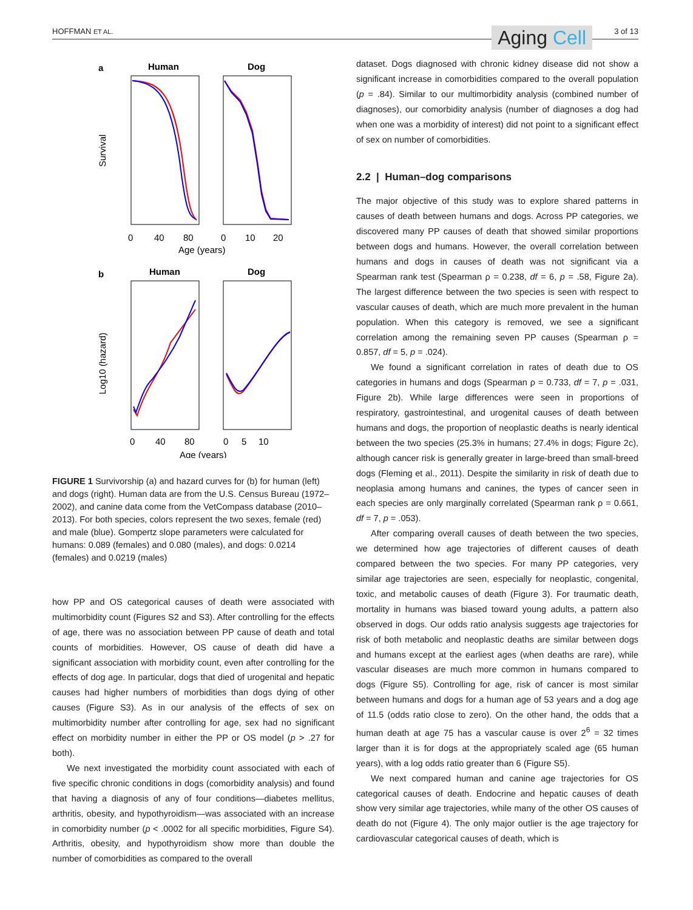HOFFMAN ET AL. Aging Cell 3 of 13
a
Human
Dog
Survival
0
40
80
0
10
20
Age (years)
b
Human
Dog
Log10 (hazard)
0
40
80
0
5
10
Age (years)
FIGURE 1 Survivorship (a) and hazard curves for (b) for human (left) and dogs (right). Human data are from the U.S. Census Bureau (1972–2002), and canine data come from the VetCompass database (2010–2013). For both species, colors represent the two sexes, female (red) and male (blue). Gompertz slope parameters were calculated for humans: 0.089 (females) and 0.080 (males), and dogs: 0.0214 (females) and 0.0219 (males)
how PP and OS categorical causes of death were associated with multimorbidity count (Figures S2 and S3). After controlling for the effects of age, there was no association between PP cause of death and total counts of morbidities. However, OS cause of death did have a significant association with morbidity count, even after controlling for the effects of dog age. In particular, dogs that died of urogenital and hepatic causes had higher numbers of morbidities than dogs dying of other causes (Figure S3). As in our analysis of the effects of sex on multimorbidity number after controlling for age, sex had no significant effect on morbidity number in either the PP or OS model (p > .27 for both).
We next investigated the morbidity count associated with each of five specific chronic conditions in dogs (comorbidity analysis) and found that having a diagnosis of any of four conditions—diabetes mellitus, arthritis, obesity, and hypothyroidism—was associated with an increase in comorbidity number (p < .0002 for all specific morbidities, Figure S4). Arthritis, obesity, and hypothyroidism show more than double the number of comorbidities as compared to the overall
dataset. Dogs diagnosed with chronic kidney disease did not show a significant increase in comorbidities compared to the overall population (p = .84). Similar to our multimorbidity analysis (combined number of diagnoses), our comorbidity analysis (number of diagnoses a dog had when one was a morbidity of interest) did not point to a significant effect of sex on number of comorbidities.
2.2 | Human–dog comparisons
The major objective of this study was to explore shared patterns in causes of death between humans and dogs. Across PP categories, we discovered many PP causes of death that showed similar proportions between dogs and humans. However, the overall correlation between humans and dogs in causes of death was not significant via a Spearman rank test (Spearman ρ = 0.238, df = 6, p = .58, Figure 2a). The largest difference between the two species is seen with respect to vascular causes of death, which are much more prevalent in the human population. When this category is removed, we see a significant correlation among the remaining seven PP causes (Spearman ρ = 0.857, df = 5, p = .024).
We found a significant correlation in rates of death due to OS categories in humans and dogs (Spearman ρ = 0.733, df = 7, p = .031, Figure 2b). While large differences were seen in proportions of respiratory, gastrointestinal, and urogenital causes of death between humans and dogs, the proportion of neoplastic deaths is nearly identical between the two species (25.3% in humans; 27.4% in dogs; Figure 2c), although cancer risk is generally greater in large-breed than small-breed dogs (Fleming et al., 2011). Despite the similarity in risk of death due to neoplasia among humans and canines, the types of cancer seen in each species are only marginally correlated (Spearman rank ρ = 0.661, df = 7, p = .053).
After comparing overall causes of death between the two species, we determined how age trajectories of different causes of death compared between the two species. For many PP categories, very similar age trajectories are seen, especially for neoplastic, congenital, toxic, and metabolic causes of death (Figure 3). For traumatic death, mortality in humans was biased toward young adults, a pattern also observed in dogs. Our odds ratio analysis suggests age trajectories for risk of both metabolic and neoplastic deaths are similar between dogs and humans except at the earliest ages (when deaths are rare), while vascular diseases are much more common in humans compared to dogs (Figure S5). Controlling for age, risk of cancer is most similar between humans and dogs for a human age of 53 years and a dog age of 11.5 (odds ratio close to zero). On the other hand, the odds that a human death at age 75 has a vascular cause is over 2<sup>6</sup> = 32 times larger than it is for dogs at the appropriately scaled age (65 human years), with a log odds ratio greater than 6 (Figure S5).
We next compared human and canine age trajectories for OS categorical causes of death. Endocrine and hepatic causes of death show very similar age trajectories, while many of the other OS causes of death do not (Figure 4). The only major outlier is the age trajectory for cardiovascular categorical causes of death, which is